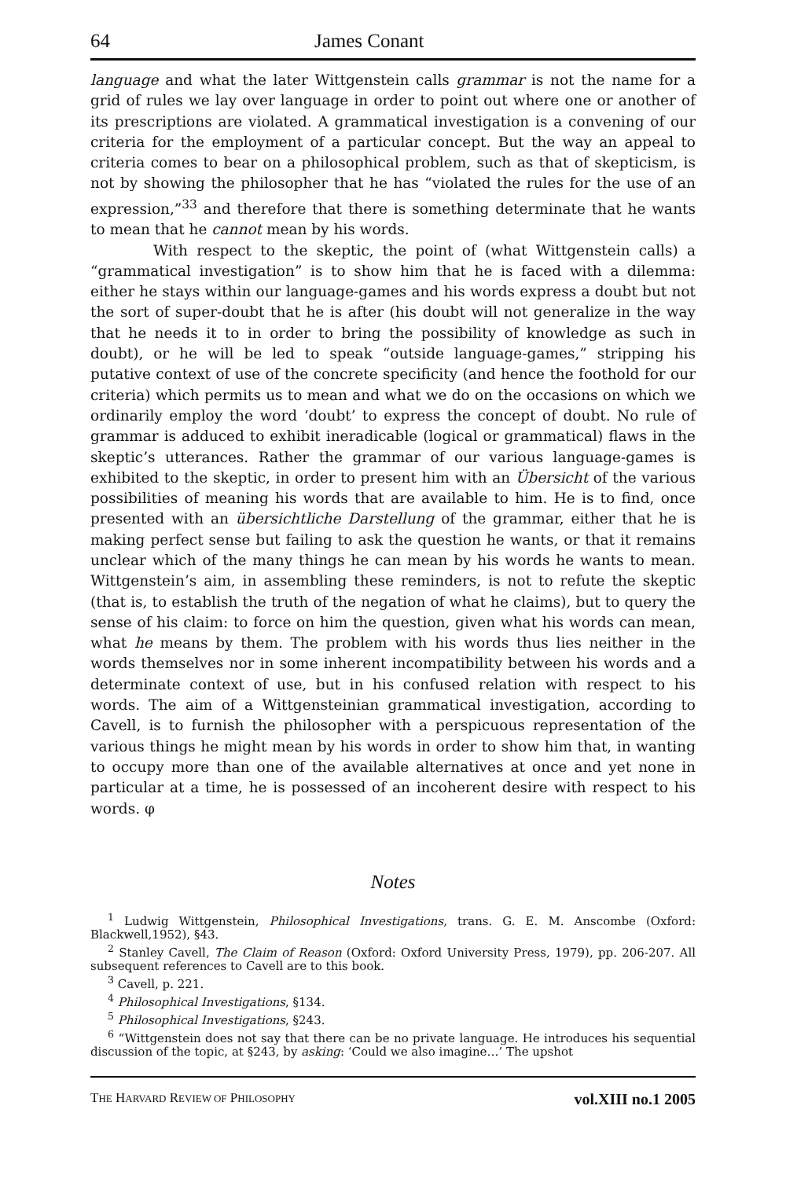64 James Conant
language and what the later Wittgenstein calls grammar is not the name for a grid of rules we lay over language in order to point out where one or another of its prescriptions are violated. A grammatical investigation is a convening of our criteria for the employment of a particular concept. But the way an appeal to criteria comes to bear on a philosophical problem, such as that of skepticism, is not by showing the philosopher that he has “violated the rules for the use of an expression,”<sup>33</sup> and therefore that there is something determinate that he wants to mean that he cannot mean by his words.
With respect to the skeptic, the point of (what Wittgenstein calls) a “grammatical investigation” is to show him that he is faced with a dilemma: either he stays within our language-games and his words express a doubt but not the sort of super-doubt that he is after (his doubt will not generalize in the way that he needs it to in order to bring the possibility of knowledge as such in doubt), or he will be led to speak “outside language-games,” stripping his putative context of use of the concrete specificity (and hence the foothold for our criteria) which permits us to mean and what we do on the occasions on which we ordinarily employ the word ‘doubt’ to express the concept of doubt. No rule of grammar is adduced to exhibit ineradicable (logical or grammatical) flaws in the skeptic’s utterances. Rather the grammar of our various language-games is exhibited to the skeptic, in order to present him with an Übersicht of the various possibilities of meaning his words that are available to him. He is to find, once presented with an übersichtliche Darstellung of the grammar, either that he is making perfect sense but failing to ask the question he wants, or that it remains unclear which of the many things he can mean by his words he wants to mean. Wittgenstein’s aim, in assembling these reminders, is not to refute the skeptic (that is, to establish the truth of the negation of what he claims), but to query the sense of his claim: to force on him the question, given what his words can mean, what he means by them. The problem with his words thus lies neither in the words themselves nor in some inherent incompatibility between his words and a determinate context of use, but in his confused relation with respect to his words. The aim of a Wittgensteinian grammatical investigation, according to Cavell, is to furnish the philosopher with a perspicuous representation of the various things he might mean by his words in order to show him that, in wanting to occupy more than one of the available alternatives at once and yet none in particular at a time, he is possessed of an incoherent desire with respect to his words. φ
Notes
<sup>1</sup> Ludwig Wittgenstein, Philosophical Investigations, trans. G. E. M. Anscombe (Oxford: Blackwell,1952), §43.
<sup>2</sup> Stanley Cavell, The Claim of Reason (Oxford: Oxford University Press, 1979), pp. 206-207. All subsequent references to Cavell are to this book.
<sup>3</sup> Cavell, p. 221.
<sup>4</sup> Philosophical Investigations, §134.
<sup>5</sup> Philosophical Investigations, §243.
<sup>6</sup> “Wittgenstein does not say that there can be no private language. He introduces his sequential discussion of the topic, at §243, by asking: ‘Could we also imagine…’ The upshot
THE HARVARD REVIEW OF PHILOSOPHY vol.XIII no.1 2005